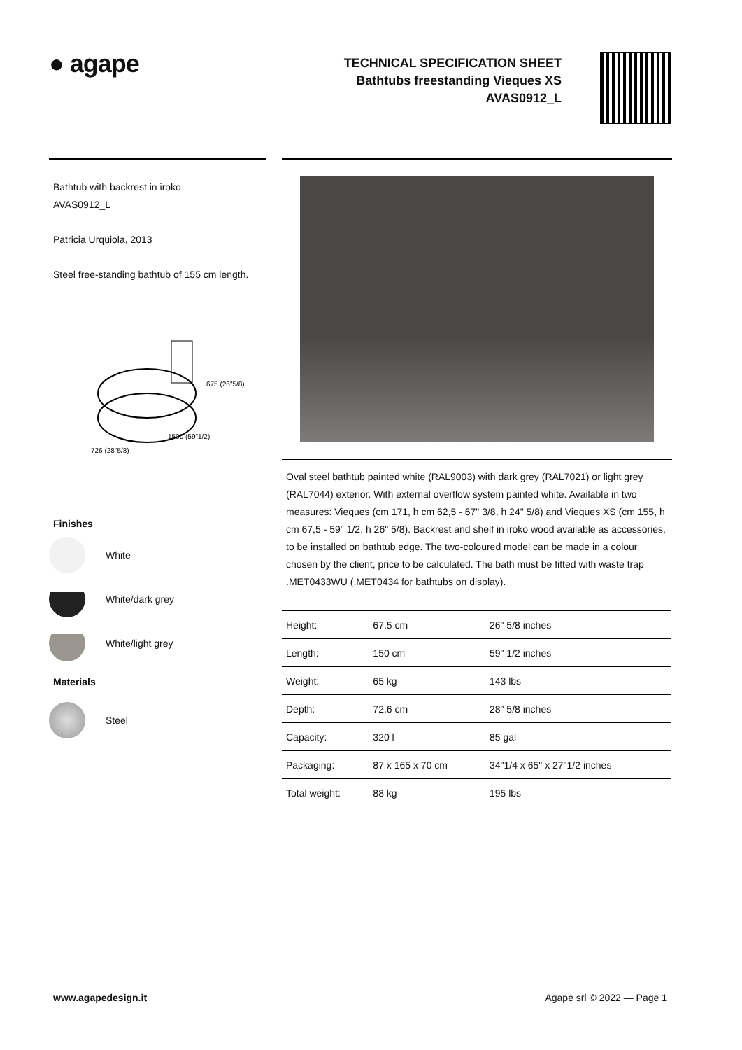● agape
TECHNICAL SPECIFICATION SHEET
Bathtubs freestanding Vieques XS
AVAS0912_L
Bathtub with backrest in iroko
AVAS0912_L
Patricia Urquiola, 2013
Steel free-standing bathtub of 155 cm length.
675 (26"5/8)
1500 (59"1/2)
726 (28"5/8)
Finishes
White
White/dark grey
White/light grey
Materials
Steel
Oval steel bathtub painted white (RAL9003) with dark grey (RAL7021) or light grey (RAL7044) exterior. With external overflow system painted white. Available in two measures: Vieques (cm 171, h cm 62,5 - 67" 3/8, h 24" 5/8) and Vieques XS (cm 155, h cm 67,5 - 59" 1/2, h 26" 5/8). Backrest and shelf in iroko wood available as accessories, to be installed on bathtub edge. The two-coloured model can be made in a colour chosen by the client, price to be calculated. The bath must be fitted with waste trap .MET0433WU (.MET0434 for bathtubs on display).
| Height: | 67.5 cm | 26" 5/8 inches |
| Length: | 150 cm | 59" 1/2 inches |
| Weight: | 65 kg | 143 lbs |
| Depth: | 72.6 cm | 28" 5/8 inches |
| Capacity: | 320 l | 85 gal |
| Packaging: | 87 x 165 x 70 cm | 34"1/4 x 65" x 27"1/2 inches |
| Total weight: | 88 kg | 195 lbs |
www.agapedesign.it Agape srl © 2022 — Page 1